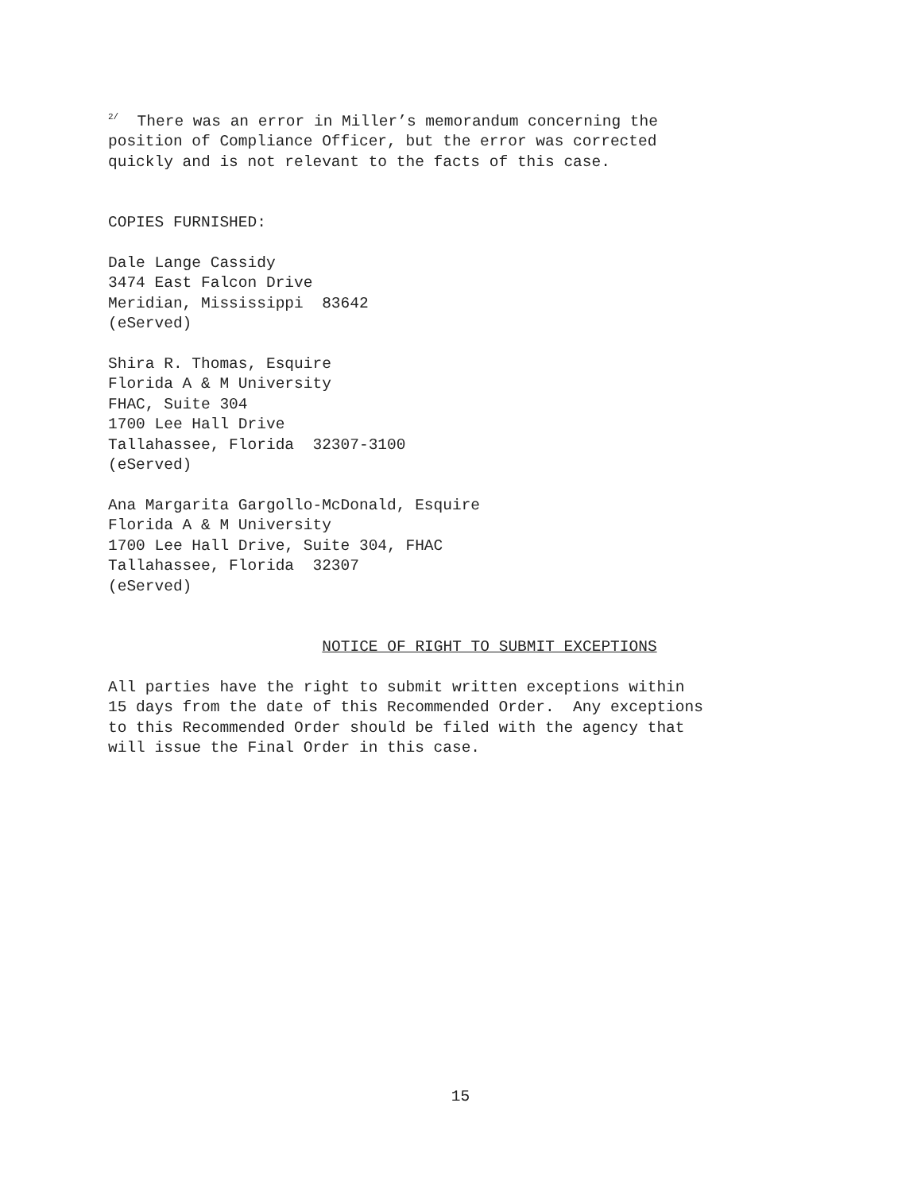<sup>2/</sup> There was an error in Miller’s memorandum concerning the position of Compliance Officer, but the error was corrected quickly and is not relevant to the facts of this case.
COPIES FURNISHED:
Dale Lange Cassidy 3474 East Falcon Drive Meridian, Mississippi 83642 (eServed)
Shira R. Thomas, Esquire Florida A & M University FHAC, Suite 304 1700 Lee Hall Drive Tallahassee, Florida 32307-3100 (eServed)
Ana Margarita Gargollo-McDonald, Esquire Florida A & M University 1700 Lee Hall Drive, Suite 304, FHAC Tallahassee, Florida 32307 (eServed)
NOTICE OF RIGHT TO SUBMIT EXCEPTIONS
All parties have the right to submit written exceptions within 15 days from the date of this Recommended Order. Any exceptions to this Recommended Order should be filed with the agency that will issue the Final Order in this case.
15